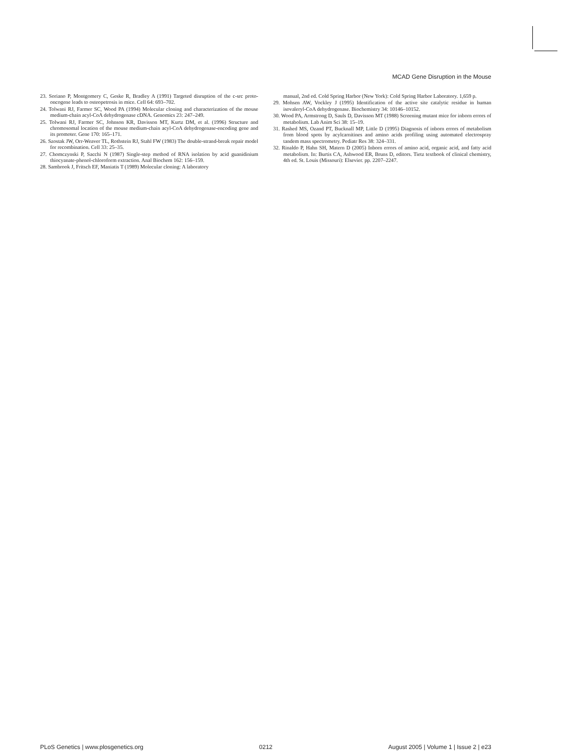MCAD Gene Disruption in the Mouse
23. Soriano P, Montgomery C, Geske R, Bradley A (1991) Targeted disruption of the c-src proto-oncogene leads to osteopetrosis in mice. Cell 64: 693–702.
24. Tolwani RJ, Farmer SC, Wood PA (1994) Molecular cloning and characterization of the mouse medium-chain acyl-CoA dehydrogenase cDNA. Genomics 23: 247–249.
25. Tolwani RJ, Farmer SC, Johnson KR, Davisson MT, Kurtz DM, et al. (1996) Structure and chromosomal location of the mouse medium-chain acyl-CoA dehydrogenase-encoding gene and its promoter. Gene 170: 165–171.
26. Szostak JW, Orr-Weaver TL, Rothstein RJ, Stahl FW (1983) The double-strand-break repair model for recombination. Cell 33: 25–35.
27. Chomczynski P, Sacchi N (1987) Single-step method of RNA isolation by acid guanidinium thiocyanate-phenol-chloroform extraction. Anal Biochem 162: 156–159.
28. Sambrook J, Fritsch EF, Maniatis T (1989) Molecular cloning: A laboratory
manual, 2nd ed. Cold Spring Harbor (New York): Cold Spring Harbor Laboratory. 1,659 p.
29. Mohsen AW, Vockley J (1995) Identification of the active site catalytic residue in human isovaleryl-CoA dehydrogenase. Biochemistry 34: 10146–10152.
30. Wood PA, Armstrong D, Sauls D, Davisson MT (1988) Screening mutant mice for inborn errors of metabolism. Lab Anim Sci 38: 15–19.
31. Rashed MS, Ozand PT, Bucknall MP, Little D (1995) Diagnosis of inborn errors of metabolism from blood spots by acylcarnitines and amino acids profiling using automated electrospray tandem mass spectrometry. Pediatr Res 38: 324–331.
32. Rinaldo P, Hahn SH, Matern D (2005) Inborn errors of amino acid, organic acid, and fatty acid metabolism. In: Burtis CA, Ashwood ER, Bruns D, editors. Tietz textbook of clinical chemistry, 4th ed. St. Louis (Missouri): Elsevier. pp. 2207–2247.
PLoS Genetics | www.plosgenetics.org 0212 August 2005 | Volume 1 | Issue 2 | e23